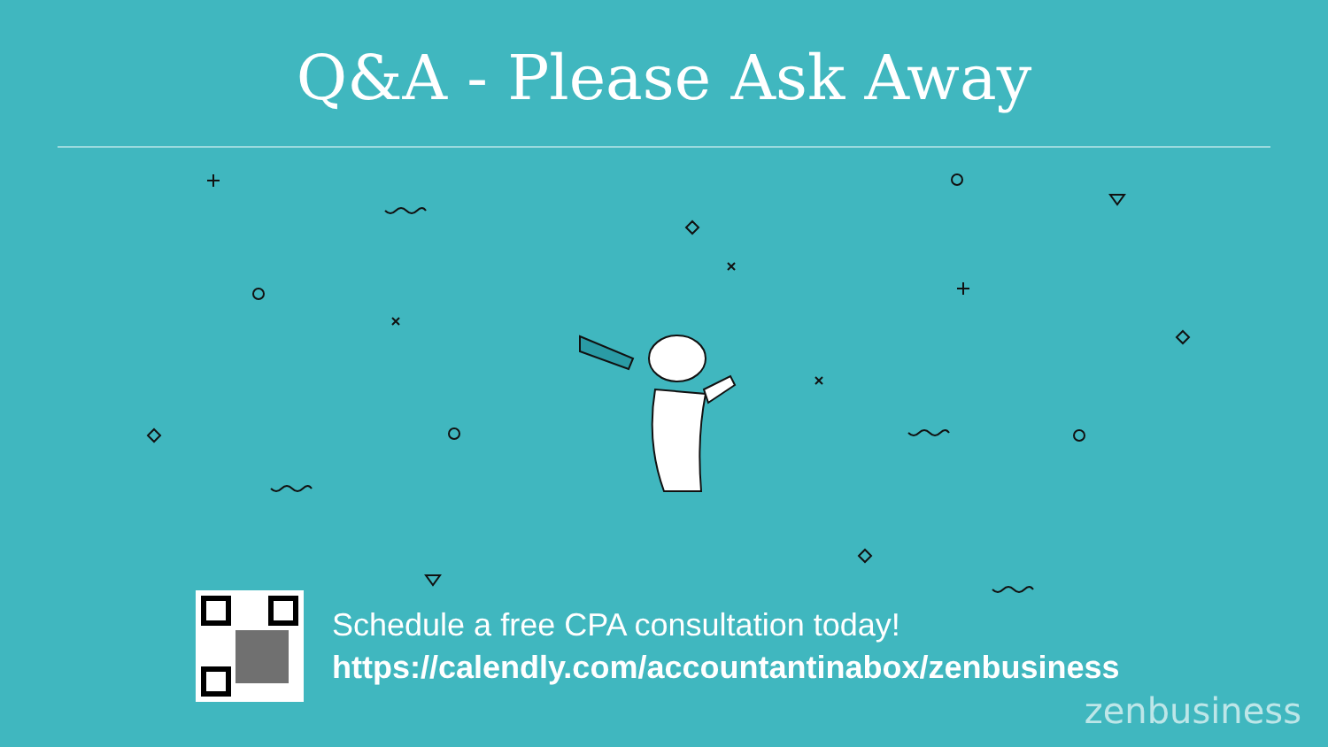Q&A - Please Ask Away
Schedule a free CPA consultation today!
https://calendly.com/accountantinabox/zenbusiness
zenbusiness